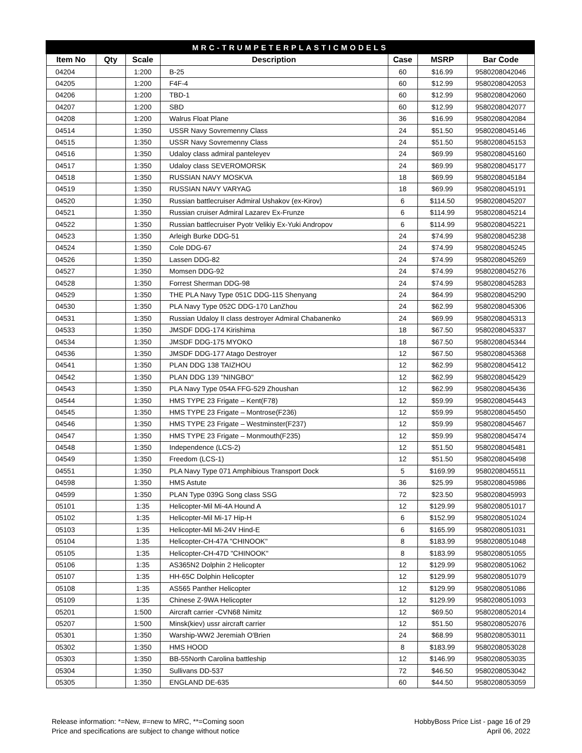| MRC-TRUMPETERPLASTICMODELS | | | | | | |
| --- | --- | --- | --- | --- | --- | --- |
| Item No | Qty | Scale | Description | Case | MSRP | Bar Code |
| 04204 | | 1:200 | B-25 | 60 | $16.99 | 9580208042046 |
| 04205 | | 1:200 | F4F-4 | 60 | $12.99 | 9580208042053 |
| 04206 | | 1:200 | TBD-1 | 60 | $12.99 | 9580208042060 |
| 04207 | | 1:200 | SBD | 60 | $12.99 | 9580208042077 |
| 04208 | | 1:200 | Walrus Float Plane | 36 | $16.99 | 9580208042084 |
| 04514 | | 1:350 | USSR Navy Sovremenny Class | 24 | $51.50 | 9580208045146 |
| 04515 | | 1:350 | USSR Navy Sovremenny Class | 24 | $51.50 | 9580208045153 |
| 04516 | | 1:350 | Udaloy class admiral panteleyev | 24 | $69.99 | 9580208045160 |
| 04517 | | 1:350 | Udaloy class SEVEROMORSK | 24 | $69.99 | 9580208045177 |
| 04518 | | 1:350 | RUSSIAN NAVY MOSKVA | 18 | $69.99 | 9580208045184 |
| 04519 | | 1:350 | RUSSIAN NAVY VARYAG | 18 | $69.99 | 9580208045191 |
| 04520 | | 1:350 | Russian battlecruiser Admiral Ushakov (ex-Kirov) | 6 | $114.50 | 9580208045207 |
| 04521 | | 1:350 | Russian cruiser Admiral Lazarev Ex-Frunze | 6 | $114.99 | 9580208045214 |
| 04522 | | 1:350 | Russian battlecruiser Pyotr Velikiy Ex-Yuki Andropov | 6 | $114.99 | 9580208045221 |
| 04523 | | 1:350 | Arleigh Burke DDG-51 | 24 | $74.99 | 9580208045238 |
| 04524 | | 1:350 | Cole DDG-67 | 24 | $74.99 | 9580208045245 |
| 04526 | | 1:350 | Lassen DDG-82 | 24 | $74.99 | 9580208045269 |
| 04527 | | 1:350 | Momsen DDG-92 | 24 | $74.99 | 9580208045276 |
| 04528 | | 1:350 | Forrest Sherman DDG-98 | 24 | $74.99 | 9580208045283 |
| 04529 | | 1:350 | THE PLA Navy Type 051C DDG-115 Shenyang | 24 | $64.99 | 9580208045290 |
| 04530 | | 1:350 | PLA Navy Type 052C DDG-170 LanZhou | 24 | $62.99 | 9580208045306 |
| 04531 | | 1:350 | Russian Udaloy II class destroyer Admiral Chabanenko | 24 | $69.99 | 9580208045313 |
| 04533 | | 1:350 | JMSDF DDG-174 Kirishima | 18 | $67.50 | 9580208045337 |
| 04534 | | 1:350 | JMSDF DDG-175 MYOKO | 18 | $67.50 | 9580208045344 |
| 04536 | | 1:350 | JMSDF DDG-177 Atago Destroyer | 12 | $67.50 | 9580208045368 |
| 04541 | | 1:350 | PLAN DDG 138 TAIZHOU | 12 | $62.99 | 9580208045412 |
| 04542 | | 1:350 | PLAN DDG 139 "NINGBO" | 12 | $62.99 | 9580208045429 |
| 04543 | | 1:350 | PLA Navy Type 054A FFG-529 Zhoushan | 12 | $62.99 | 9580208045436 |
| 04544 | | 1:350 | HMS TYPE 23 Frigate – Kent(F78) | 12 | $59.99 | 9580208045443 |
| 04545 | | 1:350 | HMS TYPE 23 Frigate – Montrose(F236) | 12 | $59.99 | 9580208045450 |
| 04546 | | 1:350 | HMS TYPE 23 Frigate – Westminster(F237) | 12 | $59.99 | 9580208045467 |
| 04547 | | 1:350 | HMS TYPE 23 Frigate – Monmouth(F235) | 12 | $59.99 | 9580208045474 |
| 04548 | | 1:350 | Independence (LCS-2) | 12 | $51.50 | 9580208045481 |
| 04549 | | 1:350 | Freedom (LCS-1) | 12 | $51.50 | 9580208045498 |
| 04551 | | 1:350 | PLA Navy Type 071 Amphibious Transport Dock | 5 | $169.99 | 9580208045511 |
| 04598 | | 1:350 | HMS Astute | 36 | $25.99 | 9580208045986 |
| 04599 | | 1:350 | PLAN Type 039G Song class SSG | 72 | $23.50 | 9580208045993 |
| 05101 | | 1:35 | Helicopter-Mil Mi-4A Hound A | 12 | $129.99 | 9580208051017 |
| 05102 | | 1:35 | Helicopter-Mil Mi-17 Hip-H | 6 | $152.99 | 9580208051024 |
| 05103 | | 1:35 | Helicopter-Mil Mi-24V Hind-E | 6 | $165.99 | 9580208051031 |
| 05104 | | 1:35 | Helicopter-CH-47A "CHINOOK" | 8 | $183.99 | 9580208051048 |
| 05105 | | 1:35 | Helicopter-CH-47D "CHINOOK" | 8 | $183.99 | 9580208051055 |
| 05106 | | 1:35 | AS365N2 Dolphin 2 Helicopter | 12 | $129.99 | 9580208051062 |
| 05107 | | 1:35 | HH-65C Dolphin Helicopter | 12 | $129.99 | 9580208051079 |
| 05108 | | 1:35 | AS565 Panther Helicopter | 12 | $129.99 | 9580208051086 |
| 05109 | | 1:35 | Chinese Z-9WA Helicopter | 12 | $129.99 | 9580208051093 |
| 05201 | | 1:500 | Aircraft carrier -CVN68 Nimitz | 12 | $69.50 | 9580208052014 |
| 05207 | | 1:500 | Minsk(kiev) ussr aircraft carrier | 12 | $51.50 | 9580208052076 |
| 05301 | | 1:350 | Warship-WW2 Jeremiah O'Brien | 24 | $68.99 | 9580208053011 |
| 05302 | | 1:350 | HMS HOOD | 8 | $183.99 | 9580208053028 |
| 05303 | | 1:350 | BB-55North Carolina battleship | 12 | $146.99 | 9580208053035 |
| 05304 | | 1:350 | Sullivans DD-537 | 72 | $46.50 | 9580208053042 |
| 05305 | | 1:350 | ENGLAND DE-635 | 60 | $44.50 | 9580208053059 |
Release information: *=New, #=new to MRC, **=Coming soon
Price and specifications are subject to change without notice
HobbyBoss Price List - page 16 of 29
April 06, 2022